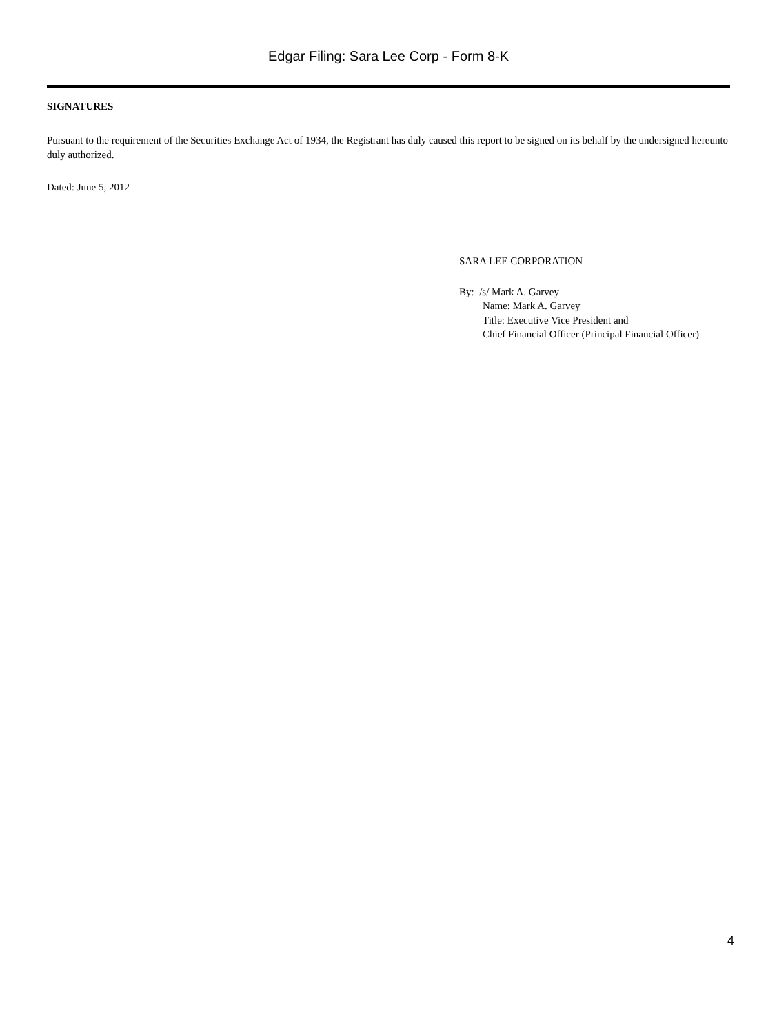Edgar Filing: Sara Lee Corp - Form 8-K
SIGNATURES
Pursuant to the requirement of the Securities Exchange Act of 1934, the Registrant has duly caused this report to be signed on its behalf by the undersigned hereunto duly authorized.
Dated: June 5, 2012
SARA LEE CORPORATION
By: /s/ Mark A. Garvey
Name: Mark A. Garvey
Title: Executive Vice President and
Chief Financial Officer (Principal Financial Officer)
4